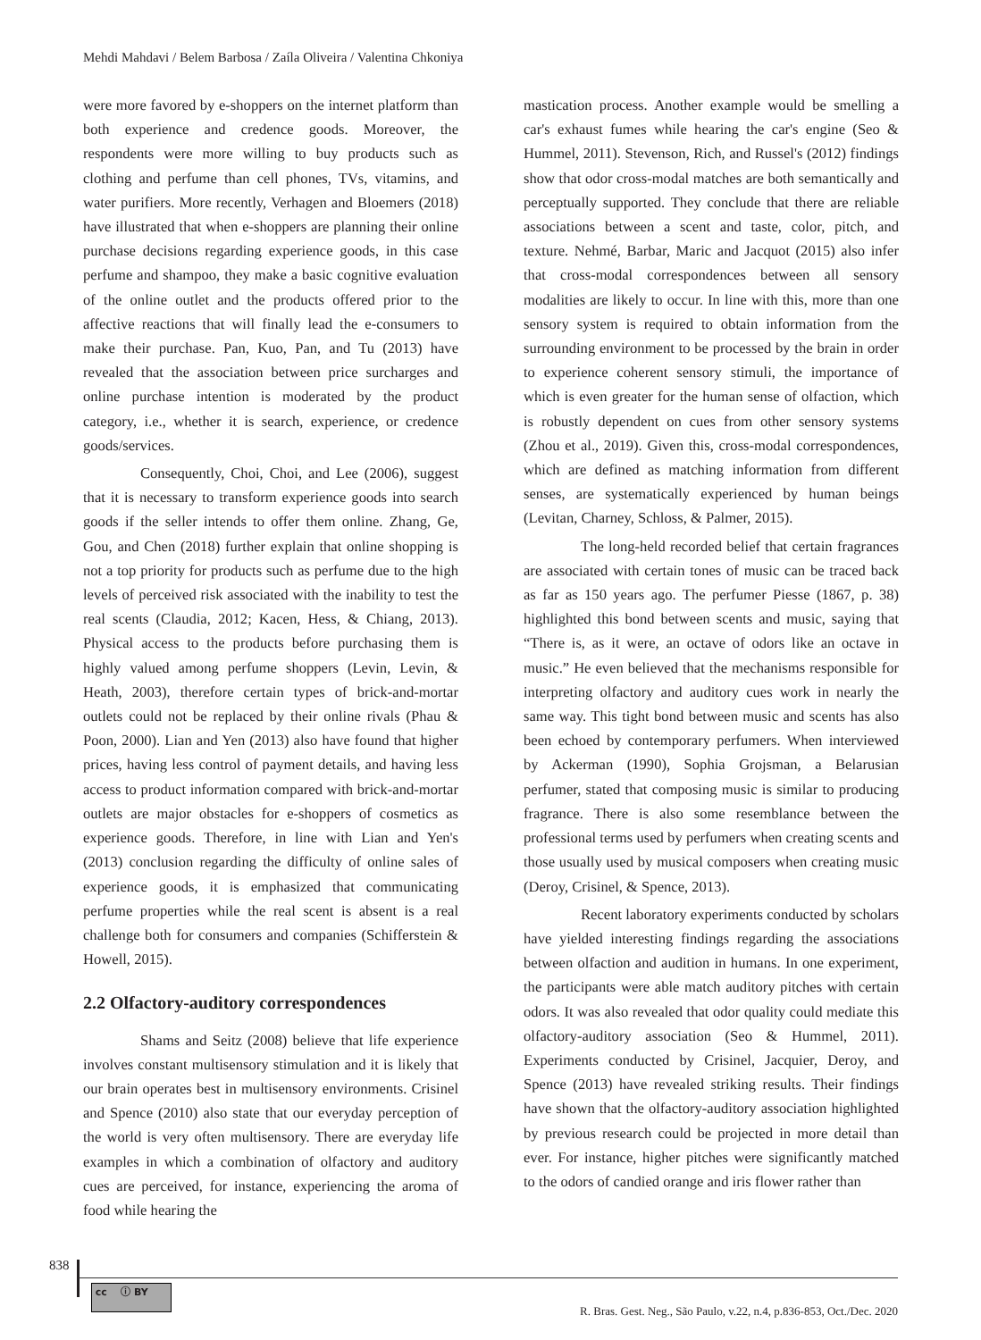Mehdi Mahdavi / Belem Barbosa / Zaíla Oliveira / Valentina Chkoniya
were more favored by e-shoppers on the internet platform than both experience and credence goods. Moreover, the respondents were more willing to buy products such as clothing and perfume than cell phones, TVs, vitamins, and water purifiers. More recently, Verhagen and Bloemers (2018) have illustrated that when e-shoppers are planning their online purchase decisions regarding experience goods, in this case perfume and shampoo, they make a basic cognitive evaluation of the online outlet and the products offered prior to the affective reactions that will finally lead the e-consumers to make their purchase. Pan, Kuo, Pan, and Tu (2013) have revealed that the association between price surcharges and online purchase intention is moderated by the product category, i.e., whether it is search, experience, or credence goods/services.
Consequently, Choi, Choi, and Lee (2006), suggest that it is necessary to transform experience goods into search goods if the seller intends to offer them online. Zhang, Ge, Gou, and Chen (2018) further explain that online shopping is not a top priority for products such as perfume due to the high levels of perceived risk associated with the inability to test the real scents (Claudia, 2012; Kacen, Hess, & Chiang, 2013). Physical access to the products before purchasing them is highly valued among perfume shoppers (Levin, Levin, & Heath, 2003), therefore certain types of brick-and-mortar outlets could not be replaced by their online rivals (Phau & Poon, 2000). Lian and Yen (2013) also have found that higher prices, having less control of payment details, and having less access to product information compared with brick-and-mortar outlets are major obstacles for e-shoppers of cosmetics as experience goods. Therefore, in line with Lian and Yen's (2013) conclusion regarding the difficulty of online sales of experience goods, it is emphasized that communicating perfume properties while the real scent is absent is a real challenge both for consumers and companies (Schifferstein & Howell, 2015).
2.2 Olfactory-auditory correspondences
Shams and Seitz (2008) believe that life experience involves constant multisensory stimulation and it is likely that our brain operates best in multisensory environments. Crisinel and Spence (2010) also state that our everyday perception of the world is very often multisensory. There are everyday life examples in which a combination of olfactory and auditory cues are perceived, for instance, experiencing the aroma of food while hearing the
mastication process. Another example would be smelling a car's exhaust fumes while hearing the car's engine (Seo & Hummel, 2011). Stevenson, Rich, and Russel's (2012) findings show that odor cross-modal matches are both semantically and perceptually supported. They conclude that there are reliable associations between a scent and taste, color, pitch, and texture. Nehmé, Barbar, Maric and Jacquot (2015) also infer that cross-modal correspondences between all sensory modalities are likely to occur. In line with this, more than one sensory system is required to obtain information from the surrounding environment to be processed by the brain in order to experience coherent sensory stimuli, the importance of which is even greater for the human sense of olfaction, which is robustly dependent on cues from other sensory systems (Zhou et al., 2019). Given this, cross-modal correspondences, which are defined as matching information from different senses, are systematically experienced by human beings (Levitan, Charney, Schloss, & Palmer, 2015).
The long-held recorded belief that certain fragrances are associated with certain tones of music can be traced back as far as 150 years ago. The perfumer Piesse (1867, p. 38) highlighted this bond between scents and music, saying that “There is, as it were, an octave of odors like an octave in music.” He even believed that the mechanisms responsible for interpreting olfactory and auditory cues work in nearly the same way. This tight bond between music and scents has also been echoed by contemporary perfumers. When interviewed by Ackerman (1990), Sophia Grojsman, a Belarusian perfumer, stated that composing music is similar to producing fragrance. There is also some resemblance between the professional terms used by perfumers when creating scents and those usually used by musical composers when creating music (Deroy, Crisinel, & Spence, 2013).
Recent laboratory experiments conducted by scholars have yielded interesting findings regarding the associations between olfaction and audition in humans. In one experiment, the participants were able match auditory pitches with certain odors. It was also revealed that odor quality could mediate this olfactory-auditory association (Seo & Hummel, 2011). Experiments conducted by Crisinel, Jacquier, Deroy, and Spence (2013) have revealed striking results. Their findings have shown that the olfactory-auditory association highlighted by previous research could be projected in more detail than ever. For instance, higher pitches were significantly matched to the odors of candied orange and iris flower rather than
838
cc ⓘ BY
R. Bras. Gest. Neg., São Paulo, v.22, n.4, p.836-853, Oct./Dec. 2020